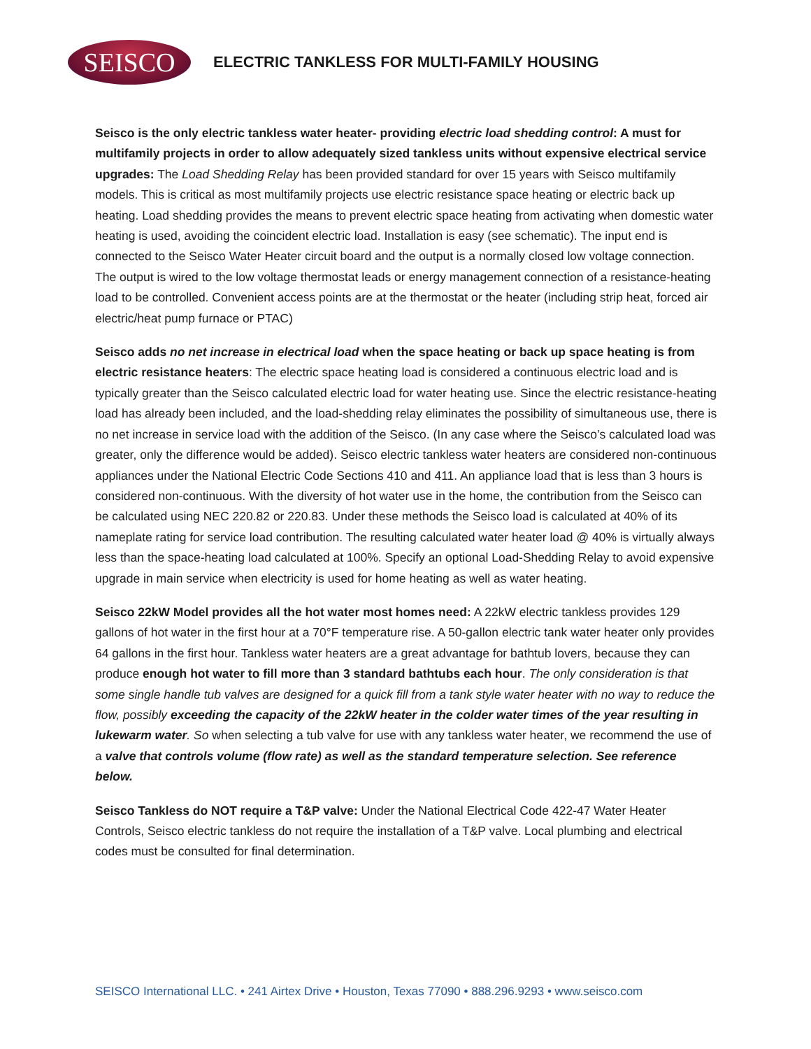SEISCO
ELECTRIC TANKLESS FOR MULTI-FAMILY HOUSING
Seisco is the only electric tankless water heater- providing electric load shedding control: A must for multifamily projects in order to allow adequately sized tankless units without expensive electrical service upgrades: The Load Shedding Relay has been provided standard for over 15 years with Seisco multifamily models. This is critical as most multifamily projects use electric resistance space heating or electric back up heating. Load shedding provides the means to prevent electric space heating from activating when domestic water heating is used, avoiding the coincident electric load. Installation is easy (see schematic). The input end is connected to the Seisco Water Heater circuit board and the output is a normally closed low voltage connection. The output is wired to the low voltage thermostat leads or energy management connection of a resistance-heating load to be controlled. Convenient access points are at the thermostat or the heater (including strip heat, forced air electric/heat pump furnace or PTAC)
Seisco adds no net increase in electrical load when the space heating or back up space heating is from electric resistance heaters: The electric space heating load is considered a continuous electric load and is typically greater than the Seisco calculated electric load for water heating use. Since the electric resistance-heating load has already been included, and the load-shedding relay eliminates the possibility of simultaneous use, there is no net increase in service load with the addition of the Seisco. (In any case where the Seisco’s calculated load was greater, only the difference would be added). Seisco electric tankless water heaters are considered non-continuous appliances under the National Electric Code Sections 410 and 411. An appliance load that is less than 3 hours is considered non-continuous. With the diversity of hot water use in the home, the contribution from the Seisco can be calculated using NEC 220.82 or 220.83. Under these methods the Seisco load is calculated at 40% of its nameplate rating for service load contribution. The resulting calculated water heater load @ 40% is virtually always less than the space-heating load calculated at 100%. Specify an optional Load-Shedding Relay to avoid expensive upgrade in main service when electricity is used for home heating as well as water heating.
Seisco 22kW Model provides all the hot water most homes need: A 22kW electric tankless provides 129 gallons of hot water in the first hour at a 70°F temperature rise. A 50-gallon electric tank water heater only provides 64 gallons in the first hour. Tankless water heaters are a great advantage for bathtub lovers, because they can produce enough hot water to fill more than 3 standard bathtubs each hour. The only consideration is that some single handle tub valves are designed for a quick fill from a tank style water heater with no way to reduce the flow, possibly exceeding the capacity of the 22kW heater in the colder water times of the year resulting in lukewarm water. So when selecting a tub valve for use with any tankless water heater, we recommend the use of a valve that controls volume (flow rate) as well as the standard temperature selection. See reference below.
Seisco Tankless do NOT require a T&P valve: Under the National Electrical Code 422-47 Water Heater Controls, Seisco electric tankless do not require the installation of a T&P valve. Local plumbing and electrical codes must be consulted for final determination.
SEISCO International LLC. • 241 Airtex Drive • Houston, Texas 77090 • 888.296.9293 • www.seisco.com